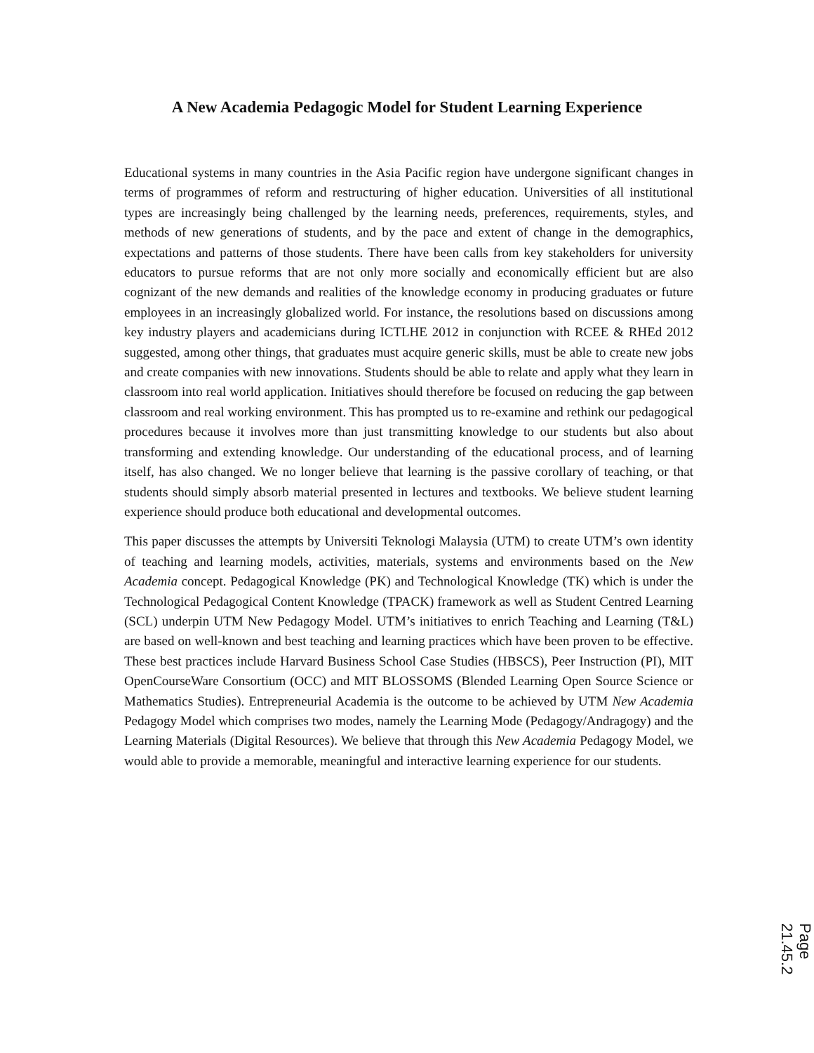A New Academia Pedagogic Model for Student Learning Experience
Educational systems in many countries in the Asia Pacific region have undergone significant changes in terms of programmes of reform and restructuring of higher education. Universities of all institutional types are increasingly being challenged by the learning needs, preferences, requirements, styles, and methods of new generations of students, and by the pace and extent of change in the demographics, expectations and patterns of those students. There have been calls from key stakeholders for university educators to pursue reforms that are not only more socially and economically efficient but are also cognizant of the new demands and realities of the knowledge economy in producing graduates or future employees in an increasingly globalized world. For instance, the resolutions based on discussions among key industry players and academicians during ICTLHE 2012 in conjunction with RCEE & RHEd 2012 suggested, among other things, that graduates must acquire generic skills, must be able to create new jobs and create companies with new innovations. Students should be able to relate and apply what they learn in classroom into real world application. Initiatives should therefore be focused on reducing the gap between classroom and real working environment. This has prompted us to re-examine and rethink our pedagogical procedures because it involves more than just transmitting knowledge to our students but also about transforming and extending knowledge. Our understanding of the educational process, and of learning itself, has also changed. We no longer believe that learning is the passive corollary of teaching, or that students should simply absorb material presented in lectures and textbooks. We believe student learning experience should produce both educational and developmental outcomes.
This paper discusses the attempts by Universiti Teknologi Malaysia (UTM) to create UTM’s own identity of teaching and learning models, activities, materials, systems and environments based on the New Academia concept. Pedagogical Knowledge (PK) and Technological Knowledge (TK) which is under the Technological Pedagogical Content Knowledge (TPACK) framework as well as Student Centred Learning (SCL) underpin UTM New Pedagogy Model. UTM’s initiatives to enrich Teaching and Learning (T&L) are based on well-known and best teaching and learning practices which have been proven to be effective. These best practices include Harvard Business School Case Studies (HBSCS), Peer Instruction (PI), MIT OpenCourseWare Consortium (OCC) and MIT BLOSSOMS (Blended Learning Open Source Science or Mathematics Studies). Entrepreneurial Academia is the outcome to be achieved by UTM New Academia Pedagogy Model which comprises two modes, namely the Learning Mode (Pedagogy/Andragogy) and the Learning Materials (Digital Resources). We believe that through this New Academia Pedagogy Model, we would able to provide a memorable, meaningful and interactive learning experience for our students.
Page 21.45.2